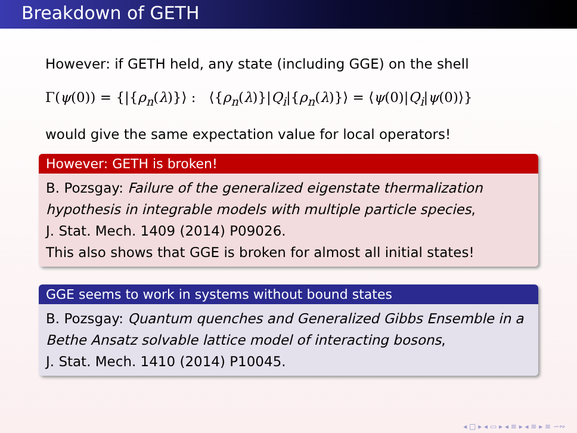Breakdown of GETH
However: if GETH held, any state (including GGE) on the shell
Γ(ψ(0)) = {|{ρ<sub>n</sub>(λ)}⟩ : ⟨{ρ<sub>n</sub>(λ)}|Q<sub>i</sub>|{ρ<sub>n</sub>(λ)}⟩ = ⟨ψ(0)|Q<sub>i</sub>|ψ(0)⟩}
would give the same expectation value for local operators!
However: GETH is broken!
B. Pozsgay: Failure of the generalized eigenstate thermalization hypothesis in integrable models with multiple particle species,
J. Stat. Mech. 1409 (2014) P09026.
This also shows that GGE is broken for almost all initial states!
GGE seems to work in systems without bound states
B. Pozsgay: Quantum quenches and Generalized Gibbs Ensemble in a Bethe Ansatz solvable lattice model of interacting bosons,
J. Stat. Mech. 1410 (2014) P10045.
◂ □ ▸ ◂ ▭ ▸ ◂ ≡ ▸ ◂ ≡ ▸ ≡ ∽∾